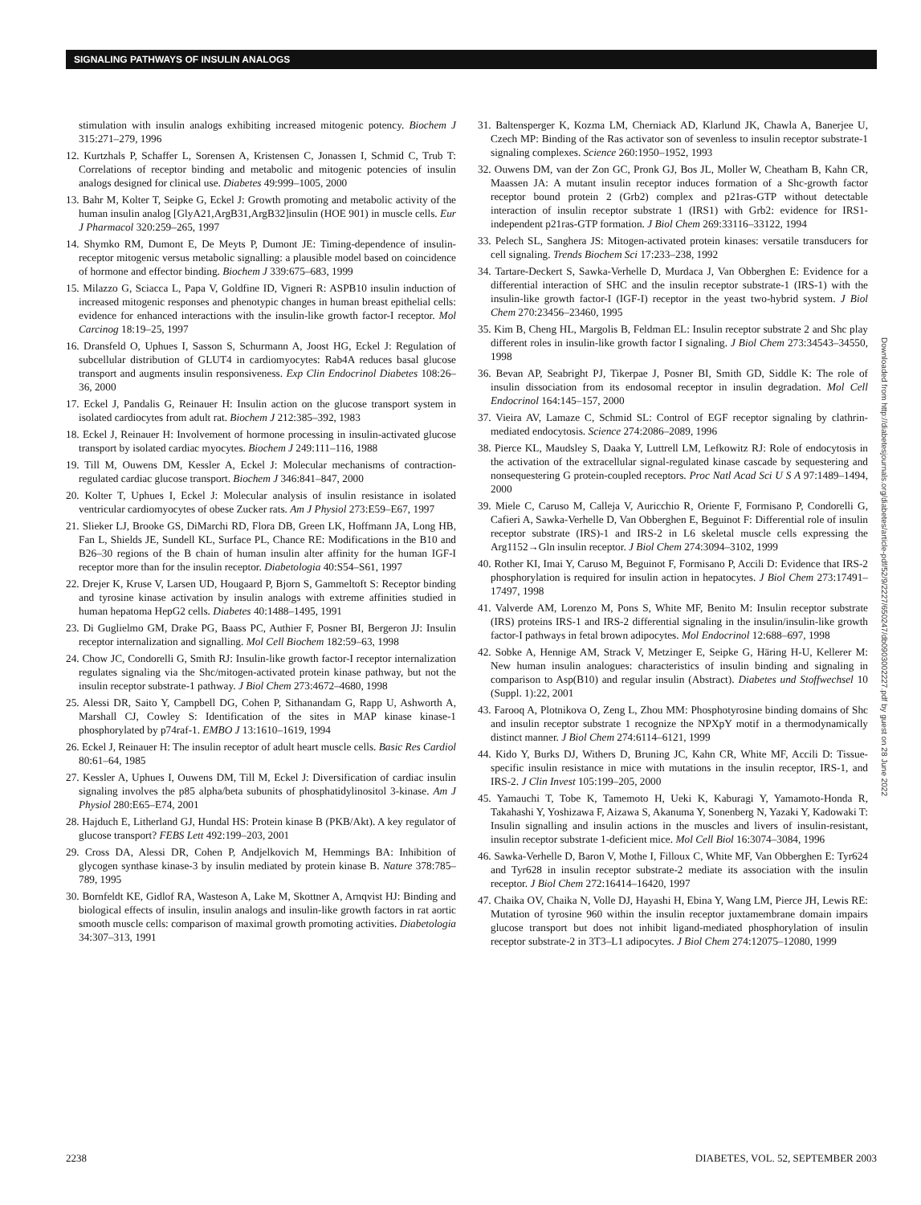SIGNALING PATHWAYS OF INSULIN ANALOGS
stimulation with insulin analogs exhibiting increased mitogenic potency. Biochem J 315:271–279, 1996
12. Kurtzhals P, Schaffer L, Sorensen A, Kristensen C, Jonassen I, Schmid C, Trub T: Correlations of receptor binding and metabolic and mitogenic potencies of insulin analogs designed for clinical use. Diabetes 49:999–1005, 2000
13. Bahr M, Kolter T, Seipke G, Eckel J: Growth promoting and metabolic activity of the human insulin analog [GlyA21,ArgB31,ArgB32]insulin (HOE 901) in muscle cells. Eur J Pharmacol 320:259–265, 1997
14. Shymko RM, Dumont E, De Meyts P, Dumont JE: Timing-dependence of insulin-receptor mitogenic versus metabolic signalling: a plausible model based on coincidence of hormone and effector binding. Biochem J 339:675–683, 1999
15. Milazzo G, Sciacca L, Papa V, Goldfine ID, Vigneri R: ASPB10 insulin induction of increased mitogenic responses and phenotypic changes in human breast epithelial cells: evidence for enhanced interactions with the insulin-like growth factor-I receptor. Mol Carcinog 18:19–25, 1997
16. Dransfeld O, Uphues I, Sasson S, Schurmann A, Joost HG, Eckel J: Regulation of subcellular distribution of GLUT4 in cardiomyocytes: Rab4A reduces basal glucose transport and augments insulin responsiveness. Exp Clin Endocrinol Diabetes 108:26–36, 2000
17. Eckel J, Pandalis G, Reinauer H: Insulin action on the glucose transport system in isolated cardiocytes from adult rat. Biochem J 212:385–392, 1983
18. Eckel J, Reinauer H: Involvement of hormone processing in insulin-activated glucose transport by isolated cardiac myocytes. Biochem J 249:111–116, 1988
19. Till M, Ouwens DM, Kessler A, Eckel J: Molecular mechanisms of contraction-regulated cardiac glucose transport. Biochem J 346:841–847, 2000
20. Kolter T, Uphues I, Eckel J: Molecular analysis of insulin resistance in isolated ventricular cardiomyocytes of obese Zucker rats. Am J Physiol 273:E59–E67, 1997
21. Slieker LJ, Brooke GS, DiMarchi RD, Flora DB, Green LK, Hoffmann JA, Long HB, Fan L, Shields JE, Sundell KL, Surface PL, Chance RE: Modifications in the B10 and B26–30 regions of the B chain of human insulin alter affinity for the human IGF-I receptor more than for the insulin receptor. Diabetologia 40:S54–S61, 1997
22. Drejer K, Kruse V, Larsen UD, Hougaard P, Bjorn S, Gammeltoft S: Receptor binding and tyrosine kinase activation by insulin analogs with extreme affinities studied in human hepatoma HepG2 cells. Diabetes 40:1488–1495, 1991
23. Di Guglielmo GM, Drake PG, Baass PC, Authier F, Posner BI, Bergeron JJ: Insulin receptor internalization and signalling. Mol Cell Biochem 182:59–63, 1998
24. Chow JC, Condorelli G, Smith RJ: Insulin-like growth factor-I receptor internalization regulates signaling via the Shc/mitogen-activated protein kinase pathway, but not the insulin receptor substrate-1 pathway. J Biol Chem 273:4672–4680, 1998
25. Alessi DR, Saito Y, Campbell DG, Cohen P, Sithanandam G, Rapp U, Ashworth A, Marshall CJ, Cowley S: Identification of the sites in MAP kinase kinase-1 phosphorylated by p74raf-1. EMBO J 13:1610–1619, 1994
26. Eckel J, Reinauer H: The insulin receptor of adult heart muscle cells. Basic Res Cardiol 80:61–64, 1985
27. Kessler A, Uphues I, Ouwens DM, Till M, Eckel J: Diversification of cardiac insulin signaling involves the p85 alpha/beta subunits of phosphatidylinositol 3-kinase. Am J Physiol 280:E65–E74, 2001
28. Hajduch E, Litherland GJ, Hundal HS: Protein kinase B (PKB/Akt). A key regulator of glucose transport? FEBS Lett 492:199–203, 2001
29. Cross DA, Alessi DR, Cohen P, Andjelkovich M, Hemmings BA: Inhibition of glycogen synthase kinase-3 by insulin mediated by protein kinase B. Nature 378:785–789, 1995
30. Bornfeldt KE, Gidlof RA, Wasteson A, Lake M, Skottner A, Arnqvist HJ: Binding and biological effects of insulin, insulin analogs and insulin-like growth factors in rat aortic smooth muscle cells: comparison of maximal growth promoting activities. Diabetologia 34:307–313, 1991
31. Baltensperger K, Kozma LM, Cherniack AD, Klarlund JK, Chawla A, Banerjee U, Czech MP: Binding of the Ras activator son of sevenless to insulin receptor substrate-1 signaling complexes. Science 260:1950–1952, 1993
32. Ouwens DM, van der Zon GC, Pronk GJ, Bos JL, Moller W, Cheatham B, Kahn CR, Maassen JA: A mutant insulin receptor induces formation of a Shc-growth factor receptor bound protein 2 (Grb2) complex and p21ras-GTP without detectable interaction of insulin receptor substrate 1 (IRS1) with Grb2: evidence for IRS1-independent p21ras-GTP formation. J Biol Chem 269:33116–33122, 1994
33. Pelech SL, Sanghera JS: Mitogen-activated protein kinases: versatile transducers for cell signaling. Trends Biochem Sci 17:233–238, 1992
34. Tartare-Deckert S, Sawka-Verhelle D, Murdaca J, Van Obberghen E: Evidence for a differential interaction of SHC and the insulin receptor substrate-1 (IRS-1) with the insulin-like growth factor-I (IGF-I) receptor in the yeast two-hybrid system. J Biol Chem 270:23456–23460, 1995
35. Kim B, Cheng HL, Margolis B, Feldman EL: Insulin receptor substrate 2 and Shc play different roles in insulin-like growth factor I signaling. J Biol Chem 273:34543–34550, 1998
36. Bevan AP, Seabright PJ, Tikerpae J, Posner BI, Smith GD, Siddle K: The role of insulin dissociation from its endosomal receptor in insulin degradation. Mol Cell Endocrinol 164:145–157, 2000
37. Vieira AV, Lamaze C, Schmid SL: Control of EGF receptor signaling by clathrin-mediated endocytosis. Science 274:2086–2089, 1996
38. Pierce KL, Maudsley S, Daaka Y, Luttrell LM, Lefkowitz RJ: Role of endocytosis in the activation of the extracellular signal-regulated kinase cascade by sequestering and nonsequestering G protein-coupled receptors. Proc Natl Acad Sci U S A 97:1489–1494, 2000
39. Miele C, Caruso M, Calleja V, Auricchio R, Oriente F, Formisano P, Condorelli G, Cafieri A, Sawka-Verhelle D, Van Obberghen E, Beguinot F: Differential role of insulin receptor substrate (IRS)-1 and IRS-2 in L6 skeletal muscle cells expressing the Arg1152→Gln insulin receptor. J Biol Chem 274:3094–3102, 1999
40. Rother KI, Imai Y, Caruso M, Beguinot F, Formisano P, Accili D: Evidence that IRS-2 phosphorylation is required for insulin action in hepatocytes. J Biol Chem 273:17491–17497, 1998
41. Valverde AM, Lorenzo M, Pons S, White MF, Benito M: Insulin receptor substrate (IRS) proteins IRS-1 and IRS-2 differential signaling in the insulin/insulin-like growth factor-I pathways in fetal brown adipocytes. Mol Endocrinol 12:688–697, 1998
42. Sobke A, Hennige AM, Strack V, Metzinger E, Seipke G, Häring H-U, Kellerer M: New human insulin analogues: characteristics of insulin binding and signaling in comparison to Asp(B10) and regular insulin (Abstract). Diabetes und Stoffwechsel 10 (Suppl. 1):22, 2001
43. Farooq A, Plotnikova O, Zeng L, Zhou MM: Phosphotyrosine binding domains of Shc and insulin receptor substrate 1 recognize the NPXpY motif in a thermodynamically distinct manner. J Biol Chem 274:6114–6121, 1999
44. Kido Y, Burks DJ, Withers D, Bruning JC, Kahn CR, White MF, Accili D: Tissue-specific insulin resistance in mice with mutations in the insulin receptor, IRS-1, and IRS-2. J Clin Invest 105:199–205, 2000
45. Yamauchi T, Tobe K, Tamemoto H, Ueki K, Kaburagi Y, Yamamoto-Honda R, Takahashi Y, Yoshizawa F, Aizawa S, Akanuma Y, Sonenberg N, Yazaki Y, Kadowaki T: Insulin signalling and insulin actions in the muscles and livers of insulin-resistant, insulin receptor substrate 1-deficient mice. Mol Cell Biol 16:3074–3084, 1996
46. Sawka-Verhelle D, Baron V, Mothe I, Filloux C, White MF, Van Obberghen E: Tyr624 and Tyr628 in insulin receptor substrate-2 mediate its association with the insulin receptor. J Biol Chem 272:16414–16420, 1997
47. Chaika OV, Chaika N, Volle DJ, Hayashi H, Ebina Y, Wang LM, Pierce JH, Lewis RE: Mutation of tyrosine 960 within the insulin receptor juxtamembrane domain impairs glucose transport but does not inhibit ligand-mediated phosphorylation of insulin receptor substrate-2 in 3T3–L1 adipocytes. J Biol Chem 274:12075–12080, 1999
Downloaded from http://diabetesjournals.org/diabetes/article-pdf/52/9/2227/650247/db0903002227.pdf by guest on 28 June 2022
2238 DIABETES, VOL. 52, SEPTEMBER 2003